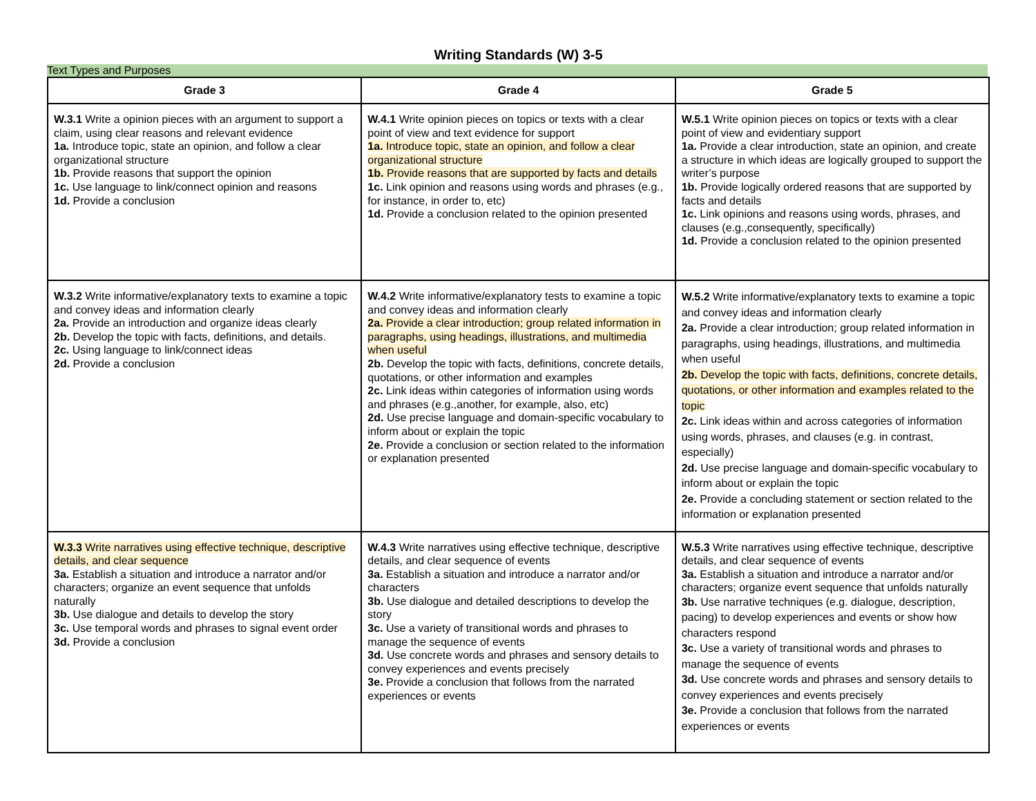Writing Standards (W) 3-5
Text Types and Purposes
| Grade 3 | Grade 4 | Grade 5 |
| --- | --- | --- |
| W.3.1 Write a opinion pieces with an argument to support a claim, using clear reasons and relevant evidence 1a. Introduce topic, state an opinion, and follow a clear organizational structure 1b. Provide reasons that support the opinion 1c. Use language to link/connect opinion and reasons 1d. Provide a conclusion | W.4.1 Write opinion pieces on topics or texts with a clear point of view and text evidence for support 1a. Introduce topic, state an opinion, and follow a clear organizational structure 1b. Provide reasons that are supported by facts and details 1c. Link opinion and reasons using words and phrases (e.g., for instance, in order to, etc) 1d. Provide a conclusion related to the opinion presented | W.5.1 Write opinion pieces on topics or texts with a clear point of view and evidentiary support 1a. Provide a clear introduction, state an opinion, and create a structure in which ideas are logically grouped to support the writer’s purpose 1b. Provide logically ordered reasons that are supported by facts and details 1c. Link opinions and reasons using words, phrases, and clauses (e.g.,consequently, specifically) 1d. Provide a conclusion related to the opinion presented |
| W.3.2 Write informative/explanatory texts to examine a topic and convey ideas and information clearly 2a. Provide an introduction and organize ideas clearly 2b. Develop the topic with facts, definitions, and details. 2c. Using language to link/connect ideas 2d. Provide a conclusion | W.4.2 Write informative/explanatory tests to examine a topic and convey ideas and information clearly 2a. Provide a clear introduction; group related information in paragraphs, using headings, illustrations, and multimedia when useful 2b. Develop the topic with facts, definitions, concrete details, quotations, or other information and examples 2c. Link ideas within categories of information using words and phrases (e.g.,another, for example, also, etc) 2d. Use precise language and domain-specific vocabulary to inform about or explain the topic 2e. Provide a conclusion or section related to the information or explanation presented | W.5.2 Write informative/explanatory texts to examine a topic and convey ideas and information clearly 2a. Provide a clear introduction; group related information in paragraphs, using headings, illustrations, and multimedia when useful 2b. Develop the topic with facts, definitions, concrete details, quotations, or other information and examples related to the topic 2c. Link ideas within and across categories of information using words, phrases, and clauses (e.g. in contrast, especially) 2d. Use precise language and domain-specific vocabulary to inform about or explain the topic 2e. Provide a concluding statement or section related to the information or explanation presented |
| W.3.3 Write narratives using effective technique, descriptive details, and clear sequence 3a. Establish a situation and introduce a narrator and/or characters; organize an event sequence that unfolds naturally 3b. Use dialogue and details to develop the story 3c. Use temporal words and phrases to signal event order 3d. Provide a conclusion | W.4.3 Write narratives using effective technique, descriptive details, and clear sequence of events 3a. Establish a situation and introduce a narrator and/or characters 3b. Use dialogue and detailed descriptions to develop the story 3c. Use a variety of transitional words and phrases to manage the sequence of events 3d. Use concrete words and phrases and sensory details to convey experiences and events precisely 3e. Provide a conclusion that follows from the narrated experiences or events | W.5.3 Write narratives using effective technique, descriptive details, and clear sequence of events 3a. Establish a situation and introduce a narrator and/or characters; organize event sequence that unfolds naturally 3b. Use narrative techniques (e.g. dialogue, description, pacing) to develop experiences and events or show how characters respond 3c. Use a variety of transitional words and phrases to manage the sequence of events 3d. Use concrete words and phrases and sensory details to convey experiences and events precisely 3e. Provide a conclusion that follows from the narrated experiences or events |